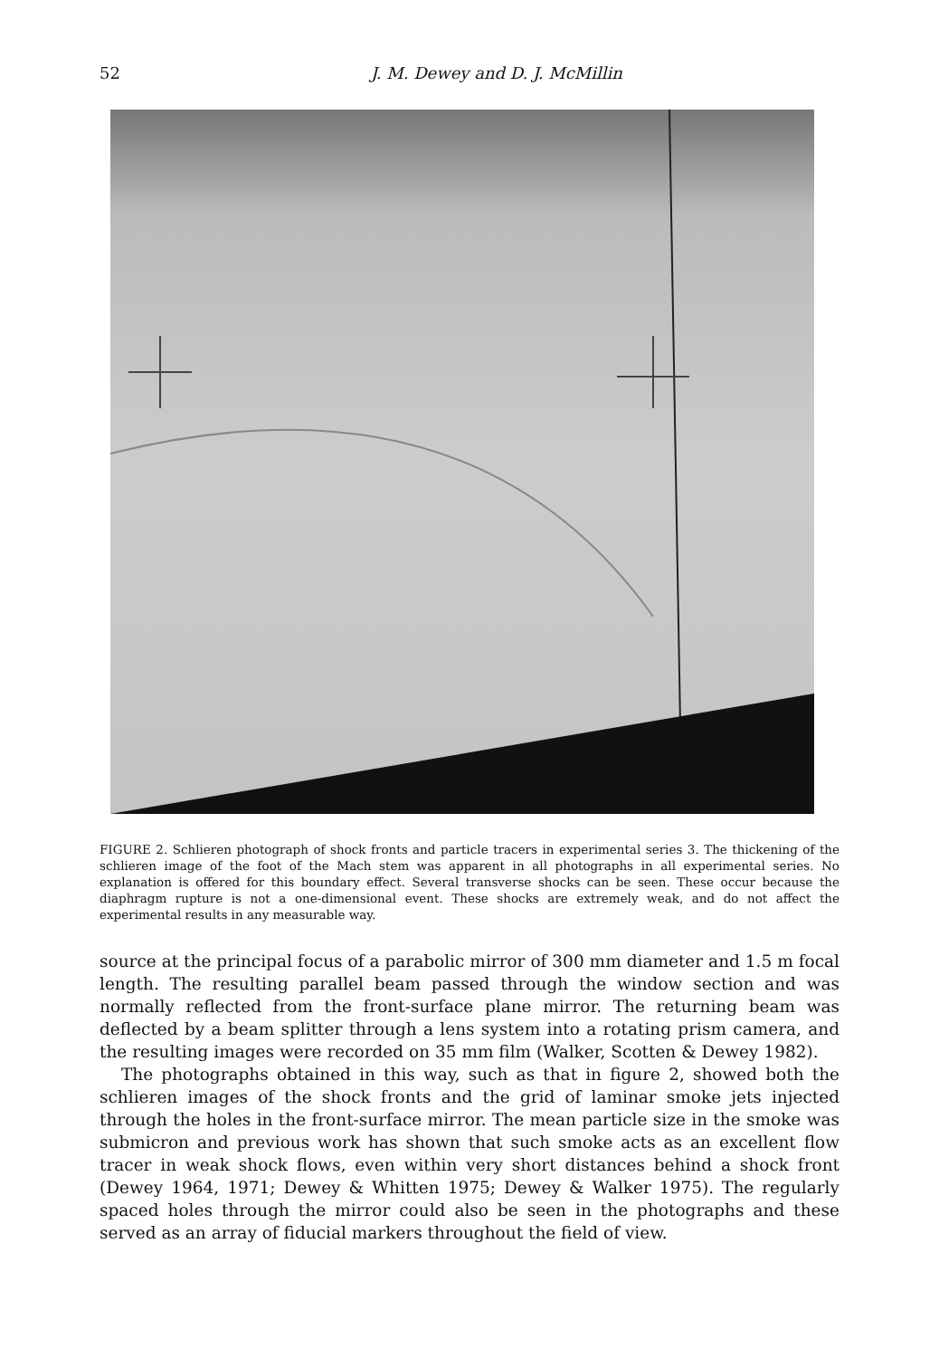52 J. M. Dewey and D. J. McMillin
FIGURE 2. Schlieren photograph of shock fronts and particle tracers in experimental series 3. The thickening of the schlieren image of the foot of the Mach stem was apparent in all photographs in all experimental series. No explanation is offered for this boundary effect. Several transverse shocks can be seen. These occur because the diaphragm rupture is not a one-dimensional event. These shocks are extremely weak, and do not affect the experimental results in any measurable way.
source at the principal focus of a parabolic mirror of 300 mm diameter and 1.5 m focal length. The resulting parallel beam passed through the window section and was normally reflected from the front-surface plane mirror. The returning beam was deflected by a beam splitter through a lens system into a rotating prism camera, and the resulting images were recorded on 35 mm film (Walker, Scotten & Dewey 1982).
The photographs obtained in this way, such as that in figure 2, showed both the schlieren images of the shock fronts and the grid of laminar smoke jets injected through the holes in the front-surface mirror. The mean particle size in the smoke was submicron and previous work has shown that such smoke acts as an excellent flow tracer in weak shock flows, even within very short distances behind a shock front (Dewey 1964, 1971; Dewey & Whitten 1975; Dewey & Walker 1975). The regularly spaced holes through the mirror could also be seen in the photographs and these served as an array of fiducial markers throughout the field of view.